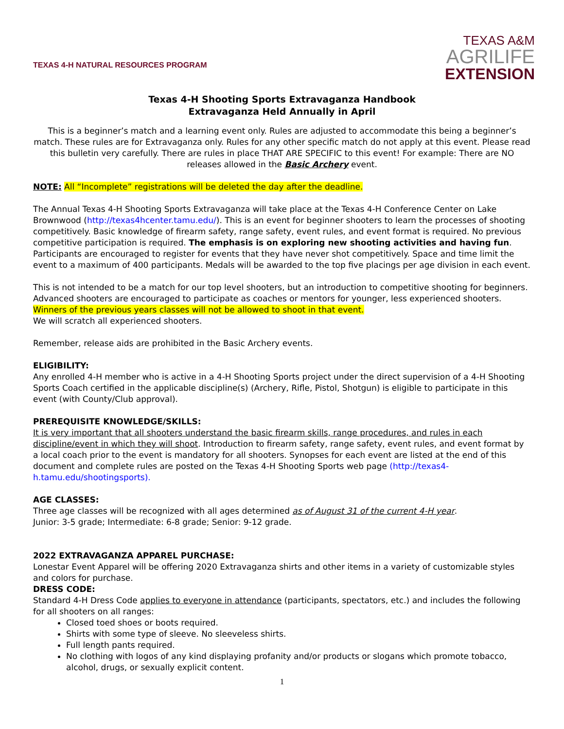TEXAS 4-H NATURAL RESOURCES PROGRAM
TEXAS A&M
AGRILIFE
EXTENSION
Texas 4-H Shooting Sports Extravaganza Handbook
Extravaganza Held Annually in April
This is a beginner’s match and a learning event only. Rules are adjusted to accommodate this being a beginner’s match. These rules are for Extravaganza only. Rules for any other specific match do not apply at this event. Please read this bulletin very carefully. There are rules in place THAT ARE SPECIFIC to this event! For example: There are NO releases allowed in the Basic Archery event.
NOTE: All “Incomplete” registrations will be deleted the day after the deadline.
The Annual Texas 4-H Shooting Sports Extravaganza will take place at the Texas 4-H Conference Center on Lake Brownwood (http://texas4hcenter.tamu.edu/). This is an event for beginner shooters to learn the processes of shooting competitively. Basic knowledge of firearm safety, range safety, event rules, and event format is required. No previous competitive participation is required. The emphasis is on exploring new shooting activities and having fun. Participants are encouraged to register for events that they have never shot competitively. Space and time limit the event to a maximum of 400 participants. Medals will be awarded to the top five placings per age division in each event.
This is not intended to be a match for our top level shooters, but an introduction to competitive shooting for beginners. Advanced shooters are encouraged to participate as coaches or mentors for younger, less experienced shooters. Winners of the previous years classes will not be allowed to shoot in that event.
We will scratch all experienced shooters.
Remember, release aids are prohibited in the Basic Archery events.
ELIGIBILITY:
Any enrolled 4-H member who is active in a 4-H Shooting Sports project under the direct supervision of a 4-H Shooting Sports Coach certified in the applicable discipline(s) (Archery, Rifle, Pistol, Shotgun) is eligible to participate in this event (with County/Club approval).
PREREQUISITE KNOWLEDGE/SKILLS:
It is very important that all shooters understand the basic firearm skills, range procedures, and rules in each discipline/event in which they will shoot. Introduction to firearm safety, range safety, event rules, and event format by a local coach prior to the event is mandatory for all shooters. Synopses for each event are listed at the end of this document and complete rules are posted on the Texas 4-H Shooting Sports web page (http://texas4-h.tamu.edu/shootingsports).
AGE CLASSES:
Three age classes will be recognized with all ages determined as of August 31 of the current 4-H year.
Junior: 3-5 grade; Intermediate: 6-8 grade; Senior: 9-12 grade.
2022 EXTRAVAGANZA APPAREL PURCHASE:
Lonestar Event Apparel will be offering 2020 Extravaganza shirts and other items in a variety of customizable styles and colors for purchase.
DRESS CODE:
Standard 4-H Dress Code applies to everyone in attendance (participants, spectators, etc.) and includes the following for all shooters on all ranges:
Closed toed shoes or boots required.
Shirts with some type of sleeve. No sleeveless shirts.
Full length pants required.
No clothing with logos of any kind displaying profanity and/or products or slogans which promote tobacco, alcohol, drugs, or sexually explicit content.
1